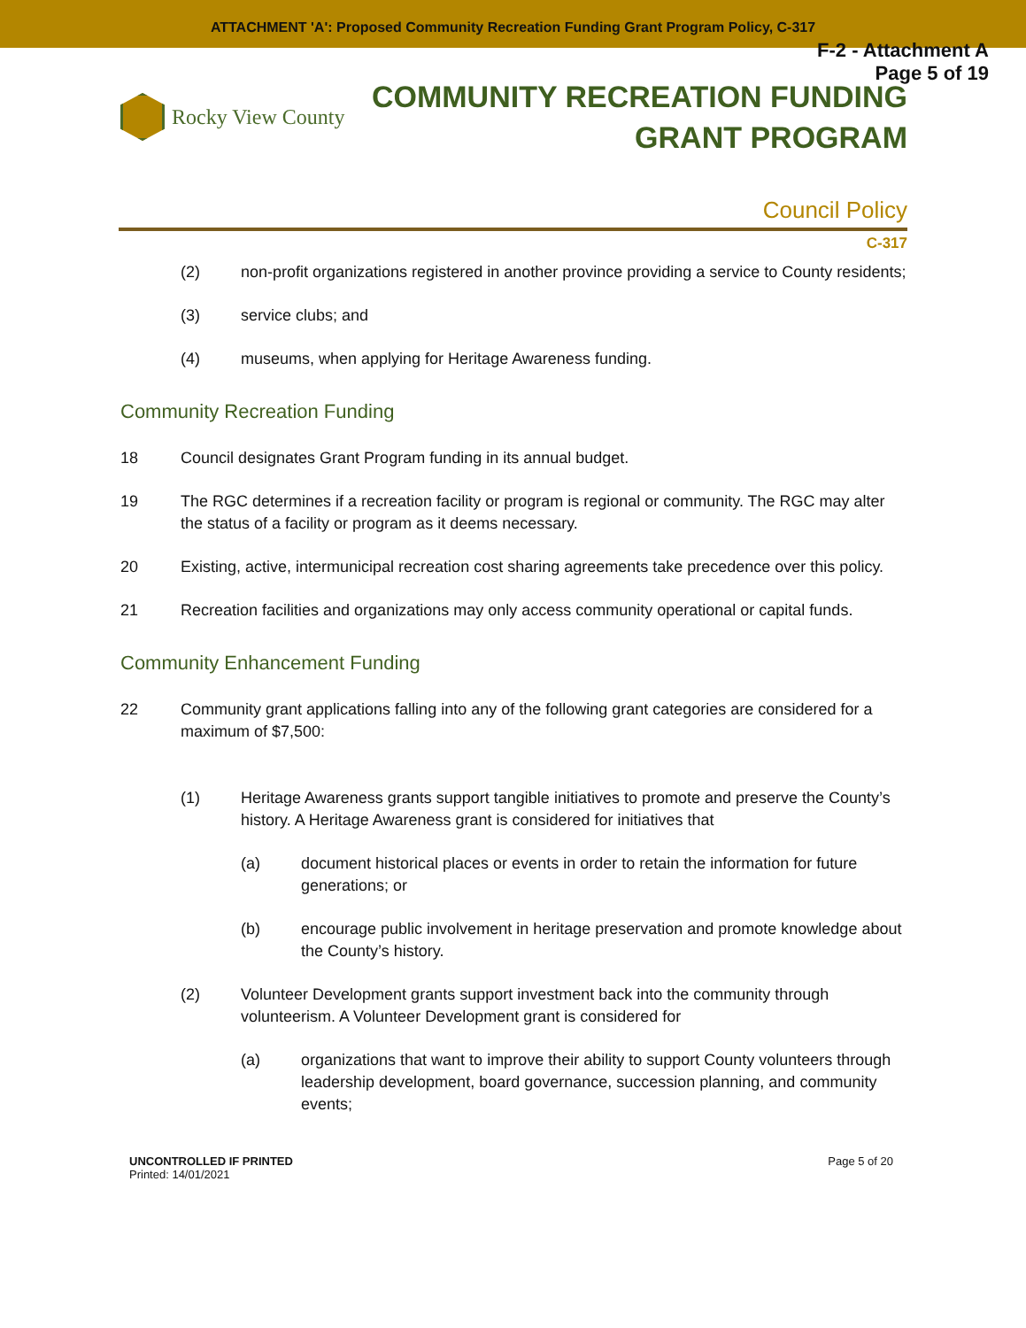ATTACHMENT 'A': Proposed Community Recreation Funding Grant Program Policy, C-317
F-2 - Attachment A
Page 5 of 19
Rocky View County
COMMUNITY RECREATION FUNDING
GRANT PROGRAM
Council Policy
C-317
(2) non-profit organizations registered in another province providing a service to County residents;
(3) service clubs; and
(4) museums, when applying for Heritage Awareness funding.
Community Recreation Funding
18 Council designates Grant Program funding in its annual budget.
19 The RGC determines if a recreation facility or program is regional or community. The RGC may alter the status of a facility or program as it deems necessary.
20 Existing, active, intermunicipal recreation cost sharing agreements take precedence over this policy.
21 Recreation facilities and organizations may only access community operational or capital funds.
Community Enhancement Funding
22 Community grant applications falling into any of the following grant categories are considered for a maximum of $7,500:
(1) Heritage Awareness grants support tangible initiatives to promote and preserve the County’s history. A Heritage Awareness grant is considered for initiatives that
(a) document historical places or events in order to retain the information for future generations; or
(b) encourage public involvement in heritage preservation and promote knowledge about the County’s history.
(2) Volunteer Development grants support investment back into the community through volunteerism. A Volunteer Development grant is considered for
(a) organizations that want to improve their ability to support County volunteers through leadership development, board governance, succession planning, and community events;
UNCONTROLLED IF PRINTED
Printed: 14/01/2021
Page 5 of 20